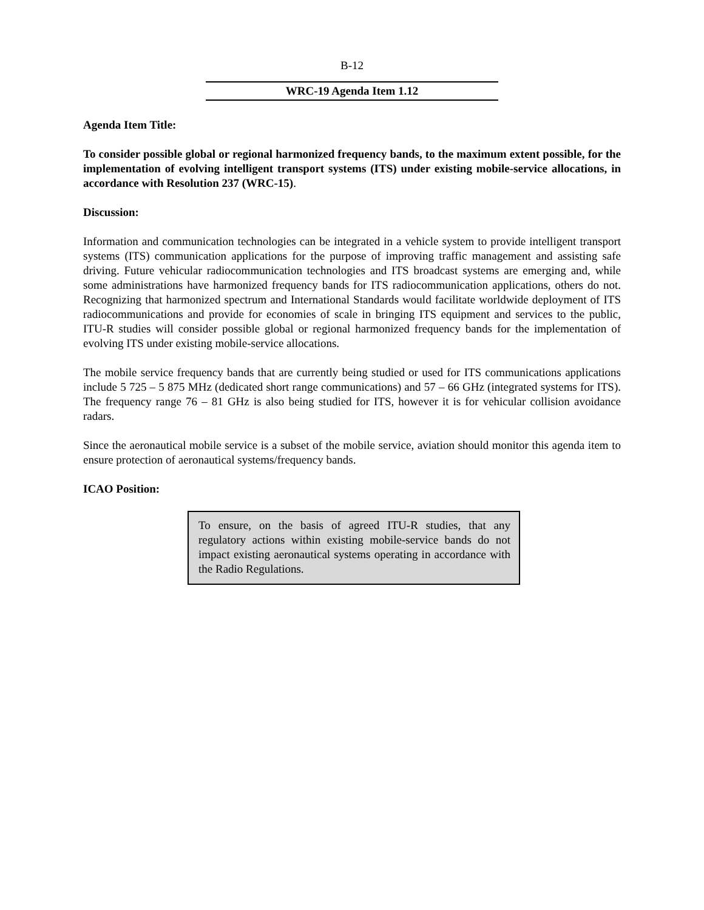B-12
WRC-19 Agenda Item 1.12
Agenda Item Title:
To consider possible global or regional harmonized frequency bands, to the maximum extent possible, for the implementation of evolving intelligent transport systems (ITS) under existing mobile-service allocations, in accordance with Resolution 237 (WRC-15).
Discussion:
Information and communication technologies can be integrated in a vehicle system to provide intelligent transport systems (ITS) communication applications for the purpose of improving traffic management and assisting safe driving. Future vehicular radiocommunication technologies and ITS broadcast systems are emerging and, while some administrations have harmonized frequency bands for ITS radiocommunication applications, others do not. Recognizing that harmonized spectrum and International Standards would facilitate worldwide deployment of ITS radiocommunications and provide for economies of scale in bringing ITS equipment and services to the public, ITU-R studies will consider possible global or regional harmonized frequency bands for the implementation of evolving ITS under existing mobile-service allocations.
The mobile service frequency bands that are currently being studied or used for ITS communications applications include 5 725 – 5 875 MHz (dedicated short range communications) and 57 – 66 GHz (integrated systems for ITS). The frequency range 76 – 81 GHz is also being studied for ITS, however it is for vehicular collision avoidance radars.
Since the aeronautical mobile service is a subset of the mobile service, aviation should monitor this agenda item to ensure protection of aeronautical systems/frequency bands.
ICAO Position:
To ensure, on the basis of agreed ITU-R studies, that any regulatory actions within existing mobile-service bands do not impact existing aeronautical systems operating in accordance with the Radio Regulations.